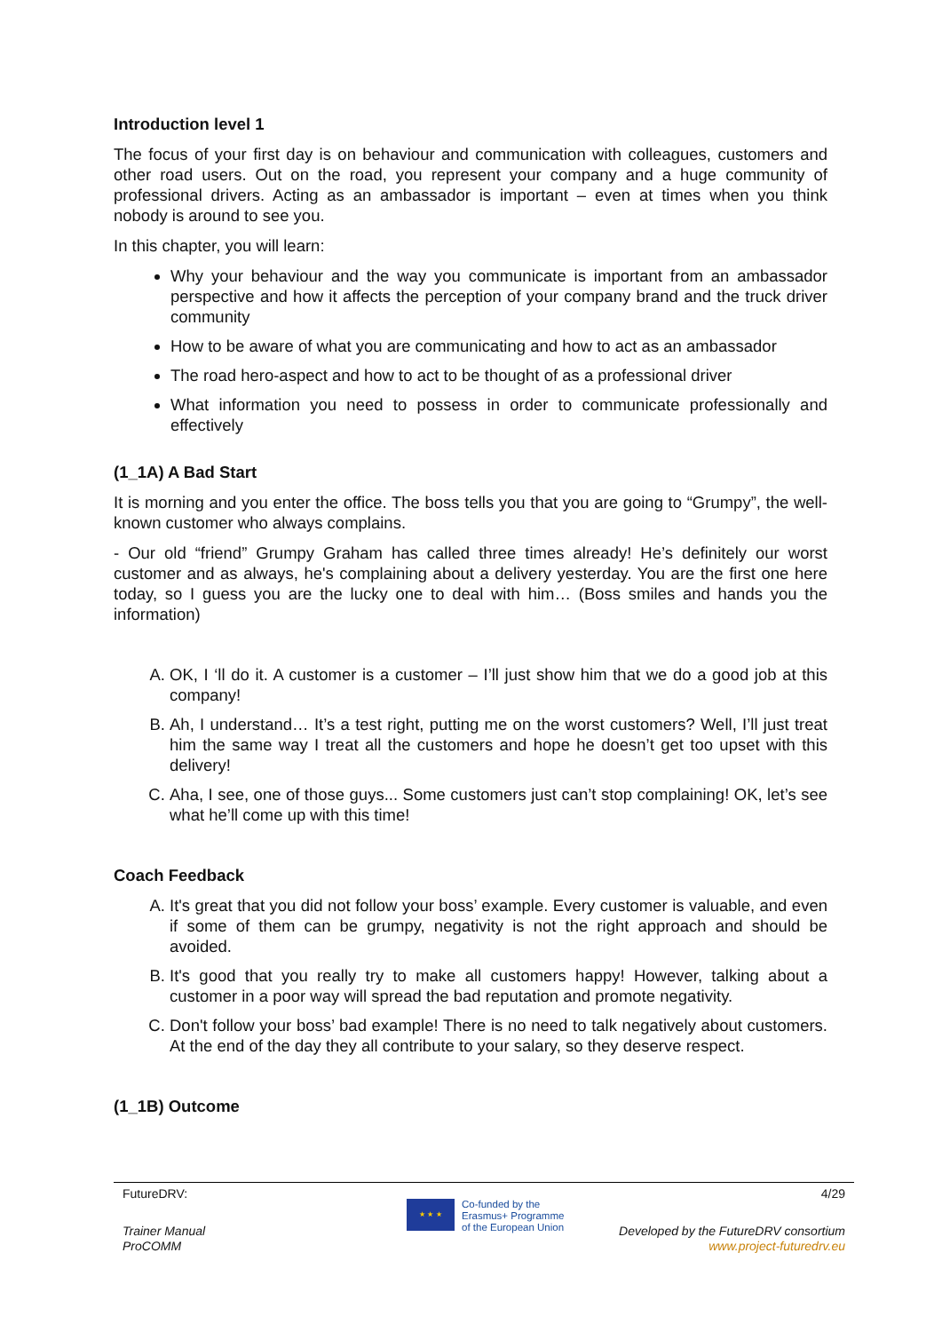Introduction level 1
The focus of your first day is on behaviour and communication with colleagues, customers and other road users. Out on the road, you represent your company and a huge community of professional drivers. Acting as an ambassador is important – even at times when you think nobody is around to see you.
In this chapter, you will learn:
Why your behaviour and the way you communicate is important from an ambassador perspective and how it affects the perception of your company brand and the truck driver community
How to be aware of what you are communicating and how to act as an ambassador
The road hero-aspect and how to act to be thought of as a professional driver
What information you need to possess in order to communicate professionally and effectively
(1_1A) A Bad Start
It is morning and you enter the office. The boss tells you that you are going to “Grumpy”, the well-known customer who always complains.
- Our old “friend” Grumpy Graham has called three times already! He’s definitely our worst customer and as always, he's complaining about a delivery yesterday. You are the first one here today, so I guess you are the lucky one to deal with him… (Boss smiles and hands you the information)
A. OK, I ‘ll do it. A customer is a customer – I’ll just show him that we do a good job at this company!
B. Ah, I understand… It’s a test right, putting me on the worst customers? Well, I’ll just treat him the same way I treat all the customers and hope he doesn’t get too upset with this delivery!
C. Aha, I see, one of those guys... Some customers just can’t stop complaining! OK, let’s see what he’ll come up with this time!
Coach Feedback
A. It's great that you did not follow your boss’ example. Every customer is valuable, and even if some of them can be grumpy, negativity is not the right approach and should be avoided.
B. It's good that you really try to make all customers happy! However, talking about a customer in a poor way will spread the bad reputation and promote negativity.
C. Don't follow your boss’ bad example! There is no need to talk negatively about customers. At the end of the day they all contribute to your salary, so they deserve respect.
(1_1B) Outcome
FutureDRV: 4/29
Trainer Manual
ProCOMM
★ ★ ★
Co-funded by the
Erasmus+ Programme
of the European Union
Developed by the FutureDRV consortium
www.project-futuredrv.eu